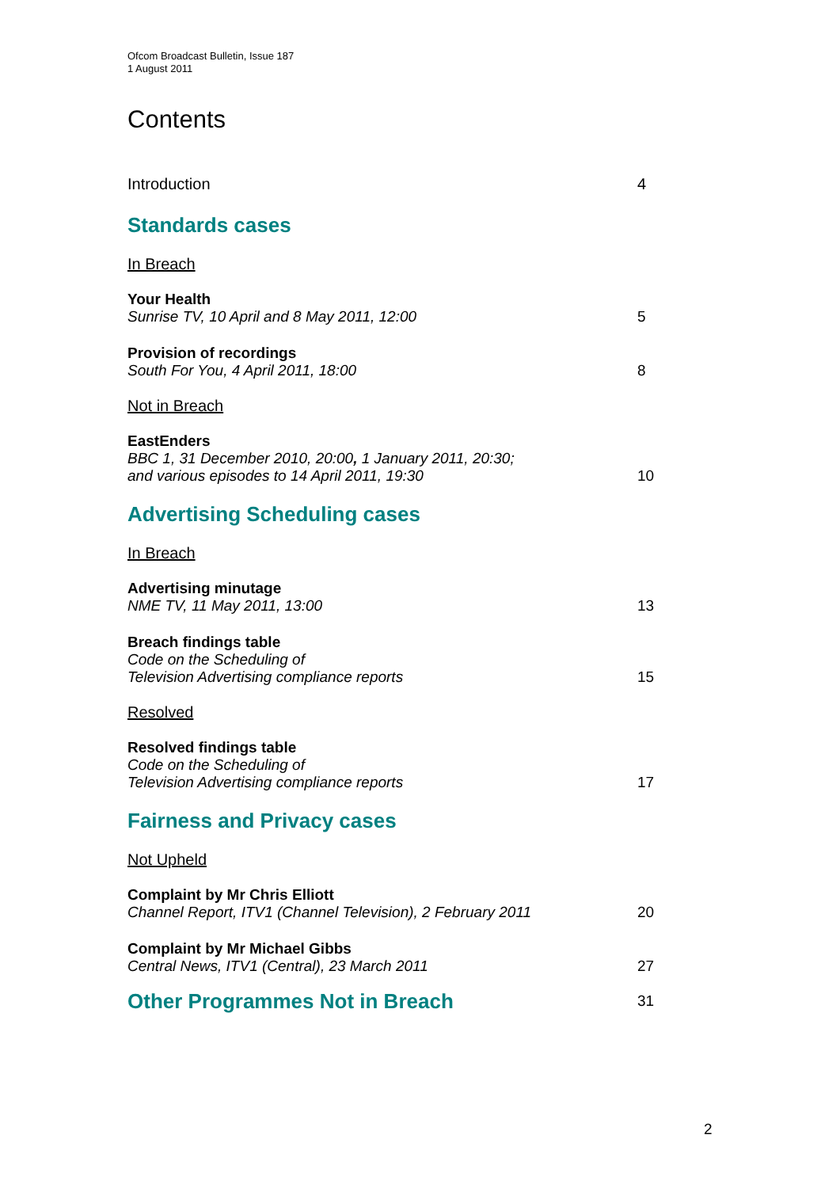Ofcom Broadcast Bulletin, Issue 187
1 August 2011
Contents
Introduction 4
Standards cases
In Breach
Your Health
Sunrise TV, 10 April and 8 May 2011, 12:00 5
Provision of recordings
South For You, 4 April 2011, 18:00 8
Not in Breach
EastEnders
BBC 1, 31 December 2010, 20:00, 1 January 2011, 20:30;
and various episodes to 14 April 2011, 19:30 10
Advertising Scheduling cases
In Breach
Advertising minutage
NME TV, 11 May 2011, 13:00 13
Breach findings table
Code on the Scheduling of
Television Advertising compliance reports 15
Resolved
Resolved findings table
Code on the Scheduling of
Television Advertising compliance reports 17
Fairness and Privacy cases
Not Upheld
Complaint by Mr Chris Elliott
Channel Report, ITV1 (Channel Television), 2 February 2011 20
Complaint by Mr Michael Gibbs
Central News, ITV1 (Central), 23 March 2011 27
Other Programmes Not in Breach
31
2